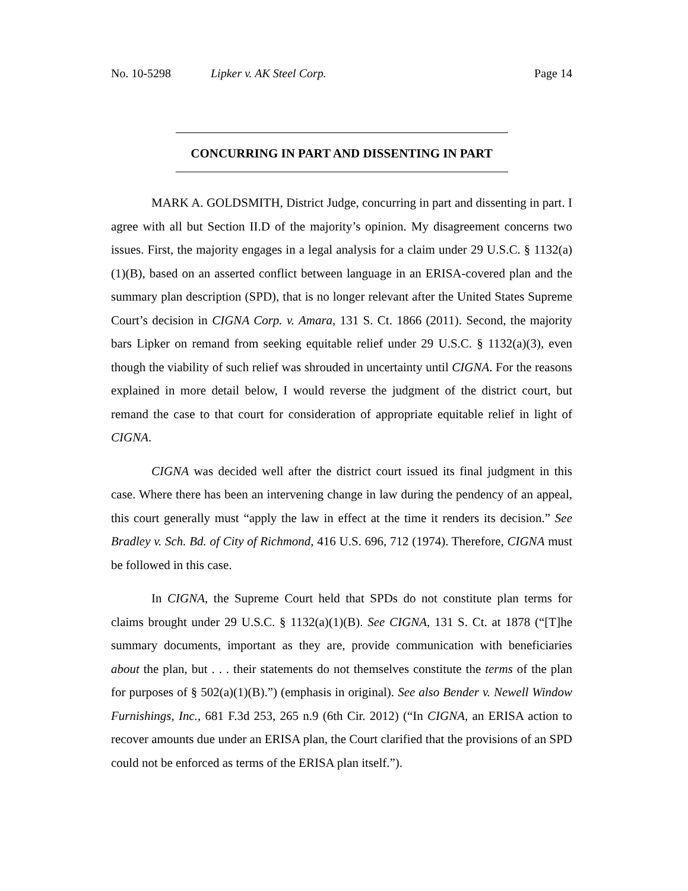No. 10-5298 Lipker v. AK Steel Corp. Page 14
CONCURRING IN PART AND DISSENTING IN PART
MARK A. GOLDSMITH, District Judge, concurring in part and dissenting in part. I agree with all but Section II.D of the majority’s opinion. My disagreement concerns two issues. First, the majority engages in a legal analysis for a claim under 29 U.S.C. § 1132(a)(1)(B), based on an asserted conflict between language in an ERISA-covered plan and the summary plan description (SPD), that is no longer relevant after the United States Supreme Court’s decision in CIGNA Corp. v. Amara, 131 S. Ct. 1866 (2011). Second, the majority bars Lipker on remand from seeking equitable relief under 29 U.S.C. § 1132(a)(3), even though the viability of such relief was shrouded in uncertainty until CIGNA. For the reasons explained in more detail below, I would reverse the judgment of the district court, but remand the case to that court for consideration of appropriate equitable relief in light of CIGNA.
CIGNA was decided well after the district court issued its final judgment in this case. Where there has been an intervening change in law during the pendency of an appeal, this court generally must “apply the law in effect at the time it renders its decision.” See Bradley v. Sch. Bd. of City of Richmond, 416 U.S. 696, 712 (1974). Therefore, CIGNA must be followed in this case.
In CIGNA, the Supreme Court held that SPDs do not constitute plan terms for claims brought under 29 U.S.C. § 1132(a)(1)(B). See CIGNA, 131 S. Ct. at 1878 (“[T]he summary documents, important as they are, provide communication with beneficiaries about the plan, but . . . their statements do not themselves constitute the terms of the plan for purposes of § 502(a)(1)(B).”) (emphasis in original). See also Bender v. Newell Window Furnishings, Inc., 681 F.3d 253, 265 n.9 (6th Cir. 2012) (“In CIGNA, an ERISA action to recover amounts due under an ERISA plan, the Court clarified that the provisions of an SPD could not be enforced as terms of the ERISA plan itself.”).